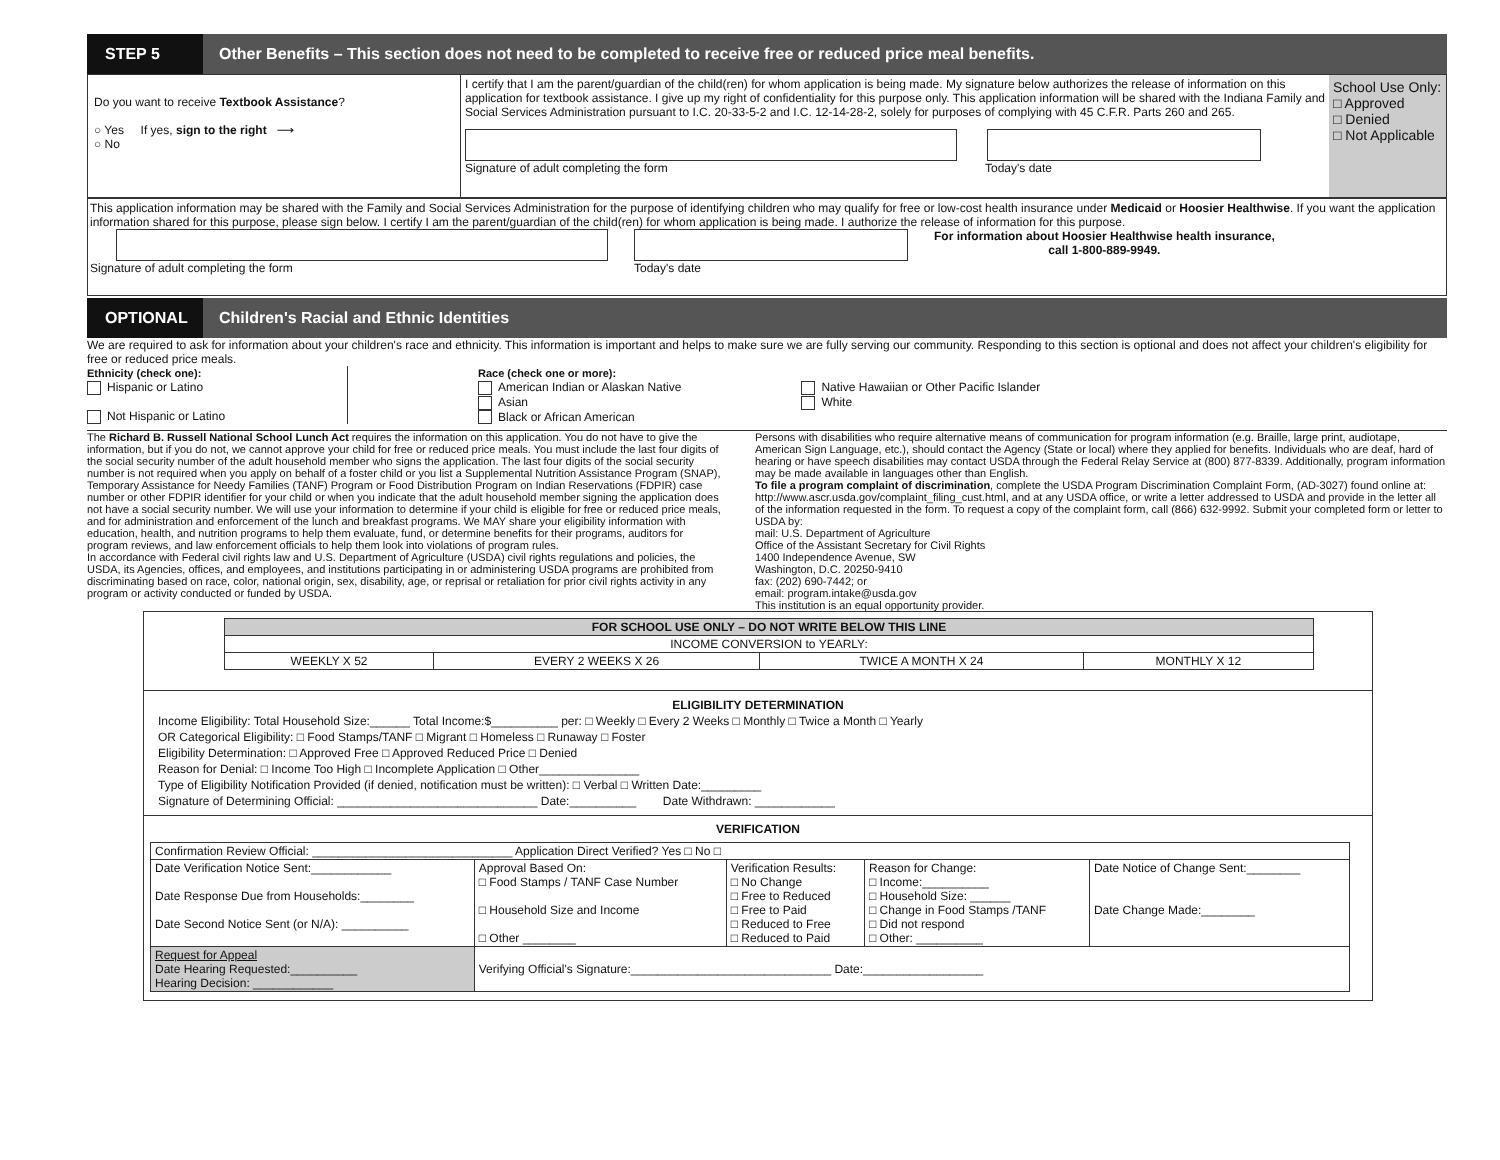STEP 5
Other Benefits – This section does not need to be completed to receive free or reduced price meal benefits.
Do you want to receive Textbook Assistance?
○ Yes If yes, sign to the right ⟶
○ No
I certify that I am the parent/guardian of the child(ren) for whom application is being made. My signature below authorizes the release of information on this application for textbook assistance. I give up my right of confidentiality for this purpose only. This application information will be shared with the Indiana Family and Social Services Administration pursuant to I.C. 20-33-5-2 and I.C. 12-14-28-2, solely for purposes of complying with 45 C.F.R. Parts 260 and 265.
Signature of adult completing the form Today's date
School Use Only:
□ Approved
□ Denied
□ Not Applicable
This application information may be shared with the Family and Social Services Administration for the purpose of identifying children who may qualify for free or low-cost health insurance under Medicaid or Hoosier Healthwise. If you want the application information shared for this purpose, please sign below. I certify I am the parent/guardian of the child(ren) for whom application is being made. I authorize the release of information for this purpose.
For information about Hoosier Healthwise health insurance,
call 1-800-889-9949.
Signature of adult completing the form Today's date
OPTIONAL
Children's Racial and Ethnic Identities
We are required to ask for information about your children's race and ethnicity. This information is important and helps to make sure we are fully serving our community. Responding to this section is optional and does not affect your children's eligibility for free or reduced price meals.
Ethnicity (check one):
Hispanic or Latino
Not Hispanic or Latino
Race (check one or more):
American Indian or Alaskan Native
Asian
Black or African American
Native Hawaiian or Other Pacific Islander
White
The Richard B. Russell National School Lunch Act requires the information on this application. You do not have to give the information, but if you do not, we cannot approve your child for free or reduced price meals. You must include the last four digits of the social security number of the adult household member who signs the application. The last four digits of the social security number is not required when you apply on behalf of a foster child or you list a Supplemental Nutrition Assistance Program (SNAP), Temporary Assistance for Needy Families (TANF) Program or Food Distribution Program on Indian Reservations (FDPIR) case number or other FDPIR identifier for your child or when you indicate that the adult household member signing the application does not have a social security number. We will use your information to determine if your child is eligible for free or reduced price meals, and for administration and enforcement of the lunch and breakfast programs. We MAY share your eligibility information with education, health, and nutrition programs to help them evaluate, fund, or determine benefits for their programs, auditors for program reviews, and law enforcement officials to help them look into violations of program rules.
In accordance with Federal civil rights law and U.S. Department of Agriculture (USDA) civil rights regulations and policies, the USDA, its Agencies, offices, and employees, and institutions participating in or administering USDA programs are prohibited from discriminating based on race, color, national origin, sex, disability, age, or reprisal or retaliation for prior civil rights activity in any program or activity conducted or funded by USDA.
Persons with disabilities who require alternative means of communication for program information (e.g. Braille, large print, audiotape, American Sign Language, etc.), should contact the Agency (State or local) where they applied for benefits. Individuals who are deaf, hard of hearing or have speech disabilities may contact USDA through the Federal Relay Service at (800) 877-8339. Additionally, program information may be made available in languages other than English.
To file a program complaint of discrimination, complete the USDA Program Discrimination Complaint Form, (AD-3027) found online at: http://www.ascr.usda.gov/complaint_filing_cust.html, and at any USDA office, or write a letter addressed to USDA and provide in the letter all of the information requested in the form. To request a copy of the complaint form, call (866) 632-9992. Submit your completed form or letter to USDA by:
mail: U.S. Department of Agriculture
Office of the Assistant Secretary for Civil Rights
1400 Independence Avenue, SW
Washington, D.C. 20250-9410
fax: (202) 690-7442; or
email: program.intake@usda.gov
This institution is an equal opportunity provider.
| FOR SCHOOL USE ONLY – DO NOT WRITE BELOW THIS LINE | | | |
| INCOME CONVERSION to YEARLY: | | | |
| WEEKLY X 52 | EVERY 2 WEEKS X 26 | TWICE A MONTH X 24 | MONTHLY X 12 |
ELIGIBILITY DETERMINATION
Income Eligibility: Total Household Size:______ Total Income:$__________ per: □ Weekly □ Every 2 Weeks □ Monthly □ Twice a Month □ Yearly
OR Categorical Eligibility: □ Food Stamps/TANF □ Migrant □ Homeless □ Runaway □ Foster
Eligibility Determination: □ Approved Free □ Approved Reduced Price □ Denied
Reason for Denial: □ Income Too High □ Incomplete Application □ Other_______________
Type of Eligibility Notification Provided (if denied, notification must be written): □ Verbal □ Written Date:_________
Signature of Determining Official: ______________________________ Date:__________ Date Withdrawn: ____________
VERIFICATION
| Confirmation Review Official: ______________________________ Application Direct Verified? Yes □ No □ | | | | |
| Date Verification Notice Sent:____________ Date Response Due from Households:________ Date Second Notice Sent (or N/A): __________ | Approval Based On: □ Food Stamps / TANF Case Number □ Household Size and Income □ Other ________ | Verification Results: □ No Change □ Free to Reduced □ Free to Paid □ Reduced to Free □ Reduced to Paid | Reason for Change: □ Income:__________ □ Household Size: ______ □ Change in Food Stamps /TANF □ Did not respond □ Other: __________ | Date Notice of Change Sent:________ Date Change Made:________ |
| Request for Appeal Date Hearing Requested:__________ Hearing Decision: ____________ | Verifying Official's Signature:______________________________ Date:__________________ | | | |